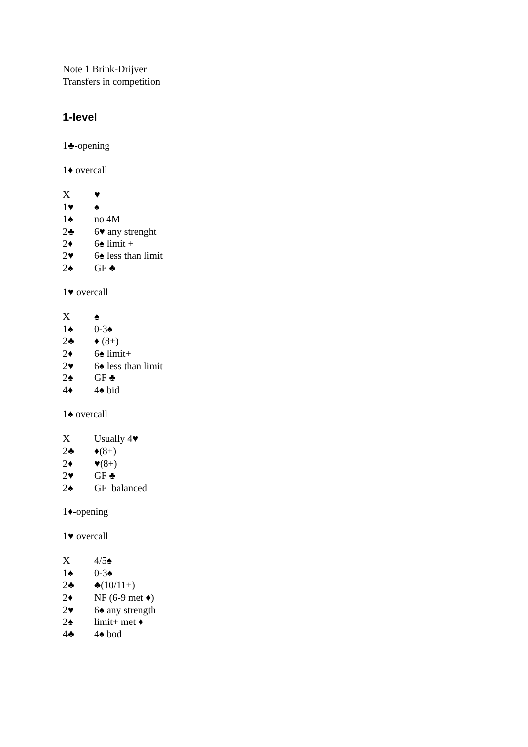Note 1 Brink-Drijver
Transfers in competition
1-level
1♣-opening
1♦ overcall
| X | ♥ |
| 1♥ | ♠ |
| 1♠ | no 4M |
| 2♣ | 6♥ any strenght |
| 2♦ | 6♠ limit + |
| 2♥ | 6♠ less than limit |
| 2♠ | GF ♣ |
1♥ overcall
| X | ♠ |
| 1♠ | 0-3♠ |
| 2♣ | ♦ (8+) |
| 2♦ | 6♠ limit+ |
| 2♥ | 6♠ less than limit |
| 2♠ | GF ♣ |
| 4♦ | 4♠ bid |
1♠ overcall
| X | Usually 4♥ |
| 2♣ | ♦(8+) |
| 2♦ | ♥(8+) |
| 2♥ | GF ♣ |
| 2♠ | GF balanced |
1♦-opening
1♥ overcall
| X | 4/5♠ |
| 1♠ | 0-3♠ |
| 2♣ | ♣(10/11+) |
| 2♦ | NF (6-9 met ♦) |
| 2♥ | 6♠ any strength |
| 2♠ | limit+ met ♦ |
| 4♣ | 4♠ bod |